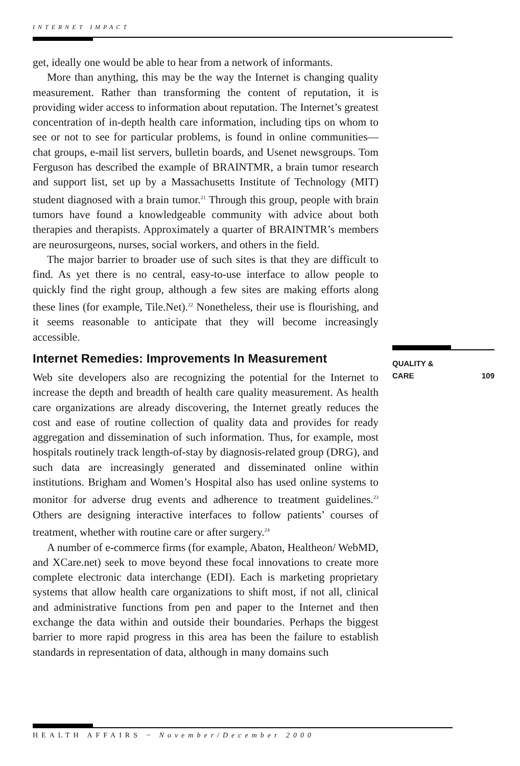INTERNET IMPACT
get, ideally one would be able to hear from a network of informants.
More than anything, this may be the way the Internet is changing quality measurement. Rather than transforming the content of reputation, it is providing wider access to information about reputation. The Internet’s greatest concentration of in-depth health care information, including tips on whom to see or not to see for particular problems, is found in online communities—chat groups, e-mail list servers, bulletin boards, and Usenet newsgroups. Tom Ferguson has described the example of BRAINTMR, a brain tumor research and support list, set up by a Massachusetts Institute of Technology (MIT) student diagnosed with a brain tumor.<sup>21</sup> Through this group, people with brain tumors have found a knowledgeable community with advice about both therapies and therapists. Approximately a quarter of BRAINTMR’s members are neurosurgeons, nurses, social workers, and others in the field.
The major barrier to broader use of such sites is that they are difficult to find. As yet there is no central, easy-to-use interface to allow people to quickly find the right group, although a few sites are making efforts along these lines (for example, Tile.Net).<sup>22</sup> Nonetheless, their use is flourishing, and it seems reasonable to anticipate that they will become increasingly accessible.
Internet Remedies: Improvements In Measurement
Web site developers also are recognizing the potential for the Internet to increase the depth and breadth of health care quality measurement. As health care organizations are already discovering, the Internet greatly reduces the cost and ease of routine collection of quality data and provides for ready aggregation and dissemination of such information. Thus, for example, most hospitals routinely track length-of-stay by diagnosis-related group (DRG), and such data are increasingly generated and disseminated online within institutions. Brigham and Women’s Hospital also has used online systems to monitor for adverse drug events and adherence to treatment guidelines.<sup>23</sup> Others are designing interactive interfaces to follow patients’ courses of treatment, whether with routine care or after surgery.<sup>24</sup>
A number of e-commerce firms (for example, Abaton, Healtheon/ WebMD, and XCare.net) seek to move beyond these focal innovations to create more complete electronic data interchange (EDI). Each is marketing proprietary systems that allow health care organizations to shift most, if not all, clinical and administrative functions from pen and paper to the Internet and then exchange the data within and outside their boundaries. Perhaps the biggest barrier to more rapid progress in this area has been the failure to establish standards in representation of data, although in many domains such
109 QUALITY &
CARE
HEALTH AFFAIRS ~ November/December 2000